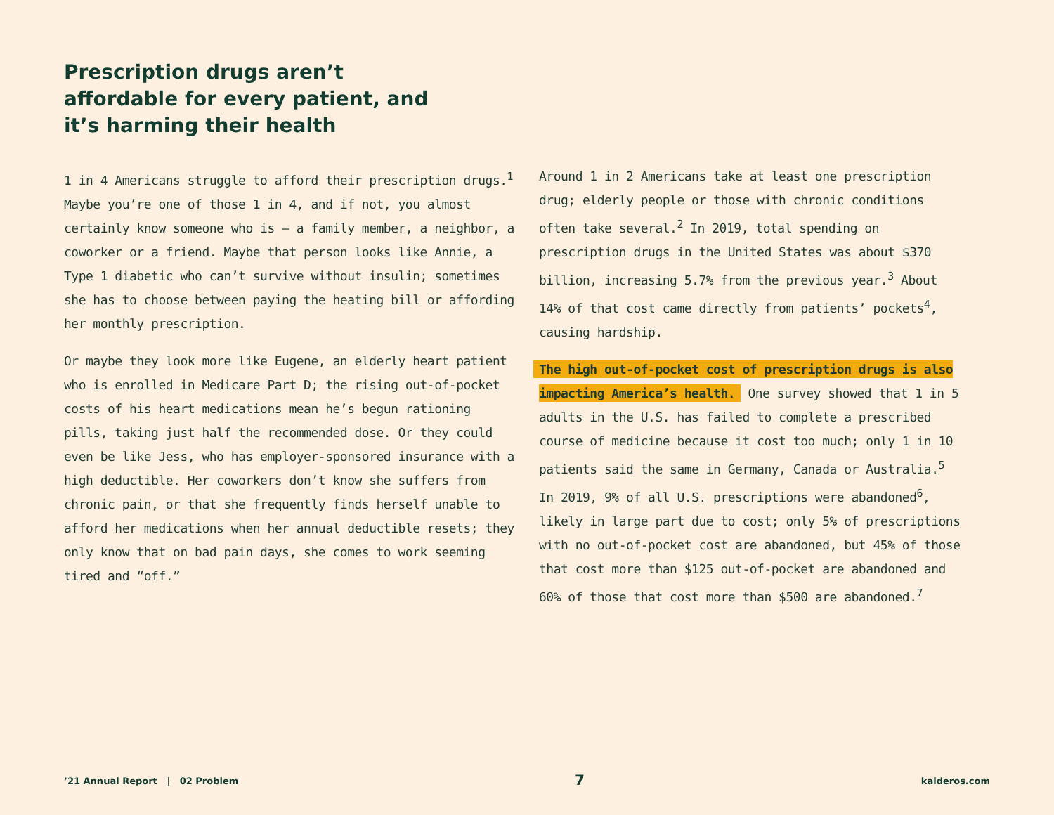Prescription drugs aren’t affordable for every patient, and it’s harming their health
1 in 4 Americans struggle to afford their prescription drugs.<sup>1</sup> Maybe you’re one of those 1 in 4, and if not, you almost certainly know someone who is — a family member, a neighbor, a coworker or a friend. Maybe that person looks like Annie, a Type 1 diabetic who can’t survive without insulin; sometimes she has to choose between paying the heating bill or affording her monthly prescription.
Or maybe they look more like Eugene, an elderly heart patient who is enrolled in Medicare Part D; the rising out-of-pocket costs of his heart medications mean he’s begun rationing pills, taking just half the recommended dose. Or they could even be like Jess, who has employer-sponsored insurance with a high deductible. Her coworkers don’t know she suffers from chronic pain, or that she frequently finds herself unable to afford her medications when her annual deductible resets; they only know that on bad pain days, she comes to work seeming tired and “off.”
Around 1 in 2 Americans take at least one prescription drug; elderly people or those with chronic conditions often take several.<sup>2</sup> In 2019, total spending on prescription drugs in the United States was about $370 billion, increasing 5.7% from the previous year.<sup>3</sup> About 14% of that cost came directly from patients’ pockets<sup>4</sup>, causing hardship.
The high out-of-pocket cost of prescription drugs is also impacting America’s health. One survey showed that 1 in 5 adults in the U.S. has failed to complete a prescribed course of medicine because it cost too much; only 1 in 10 patients said the same in Germany, Canada or Australia.<sup>5</sup> In 2019, 9% of all U.S. prescriptions were abandoned<sup>6</sup>, likely in large part due to cost; only 5% of prescriptions with no out-of-pocket cost are abandoned, but 45% of those that cost more than $125 out-of-pocket are abandoned and 60% of those that cost more than $500 are abandoned.<sup>7</sup>
’21 Annual Report | 02 Problem 7 kalderos.com